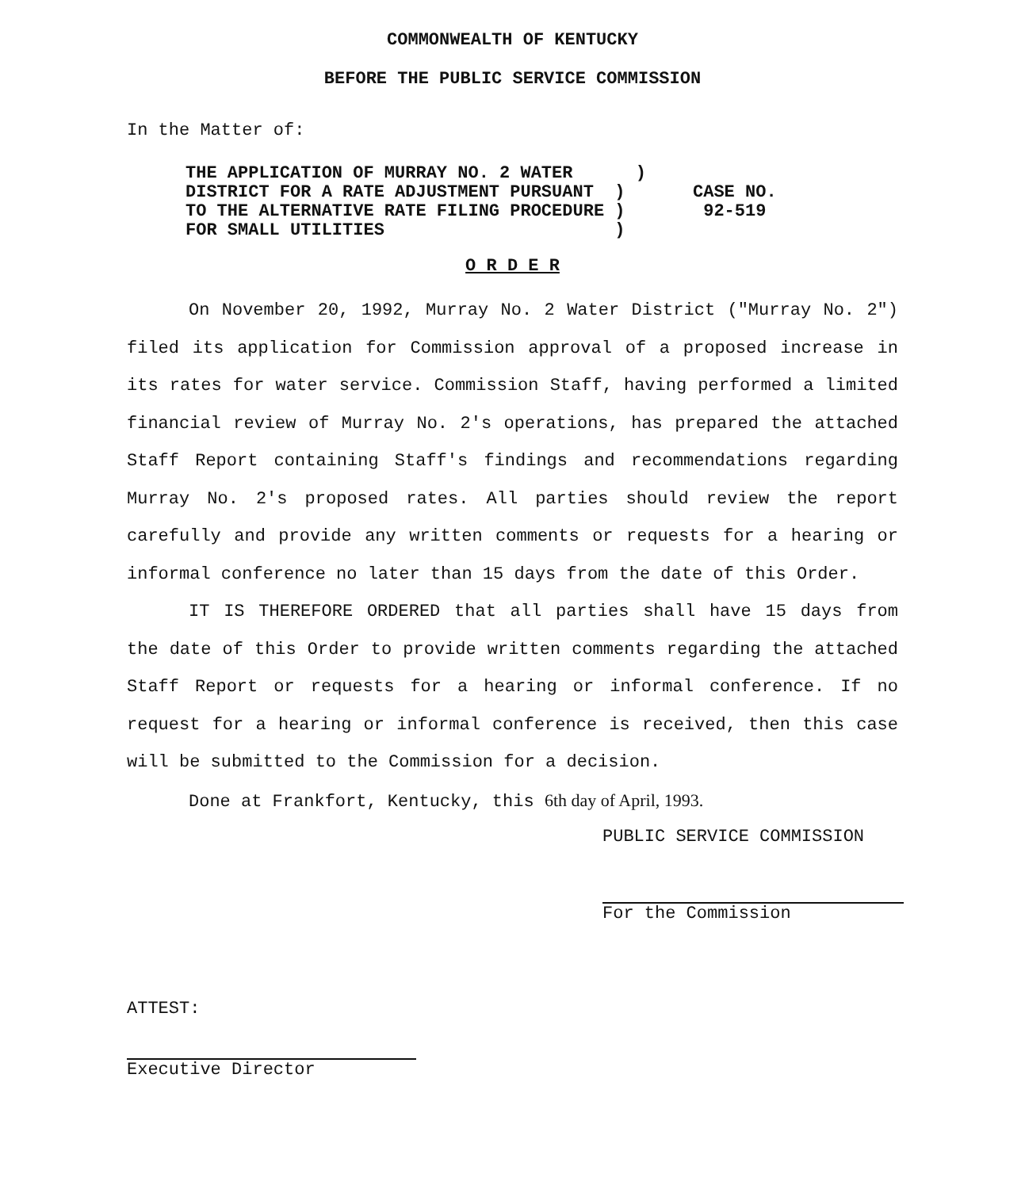COMMONWEALTH OF KENTUCKY
BEFORE THE PUBLIC SERVICE COMMISSION
In the Matter of:
THE APPLICATION OF MURRAY NO. 2 WATER ) DISTRICT FOR A RATE ADJUSTMENT PURSUANT ) TO THE ALTERNATIVE RATE FILING PROCEDURE ) FOR SMALL UTILITIES )
CASE NO.
92-519
O R D E R
On November 20, 1992, Murray No. 2 Water District ("Murray No. 2") filed its application for Commission approval of a proposed increase in its rates for water service. Commission Staff, having performed a limited financial review of Murray No. 2's operations, has prepared the attached Staff Report containing Staff's findings and recommendations regarding Murray No. 2's proposed rates. All parties should review the report carefully and provide any written comments or requests for a hearing or informal conference no later than 15 days from the date of this Order.
IT IS THEREFORE ORDERED that all parties shall have 15 days from the date of this Order to provide written comments regarding the attached Staff Report or requests for a hearing or informal conference. If no request for a hearing or informal conference is received, then this case will be submitted to the Commission for a decision.
Done at Frankfort, Kentucky, this 6th day of April, 1993.
PUBLIC SERVICE COMMISSION
For the Commission
ATTEST:
Executive Director